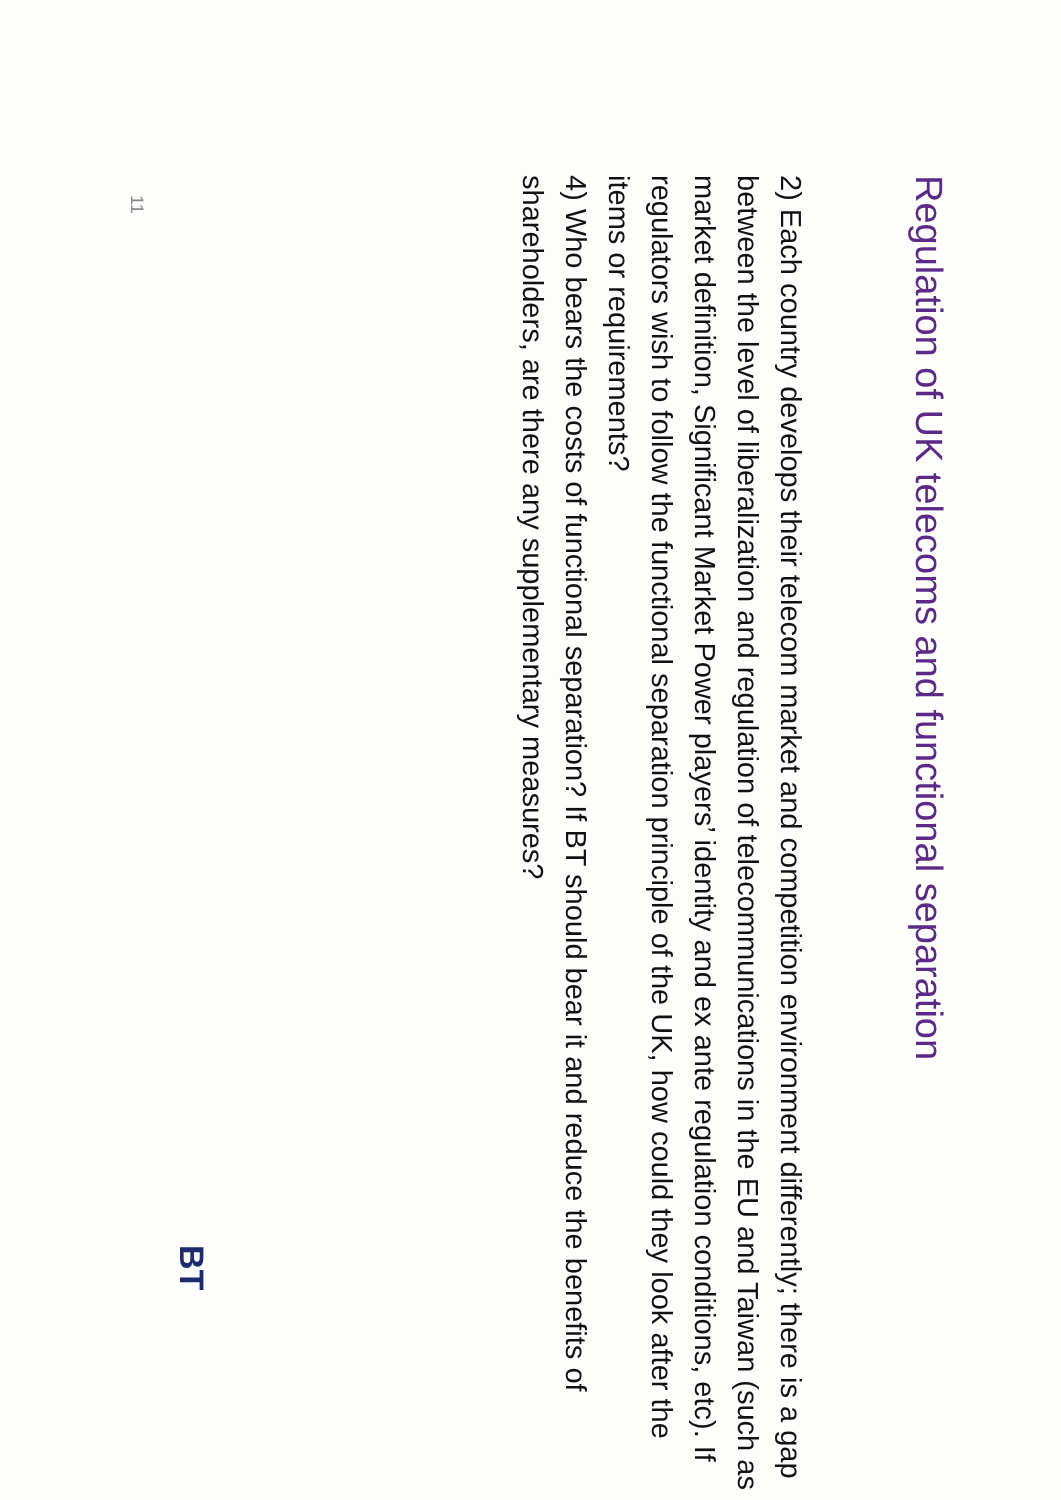Regulation of UK telecoms and functional separation
2) Each country develops their telecom market and competition environment differently; there is a gap between the level of liberalization and regulation of telecommunications in the EU and Taiwan (such as market definition, Significant Market Power players’ identity and ex ante regulation conditions, etc). If regulators wish to follow the functional separation principle of the UK, how could they look after the items or requirements?
4) Who bears the costs of functional separation? If BT should bear it and reduce the benefits of shareholders, are there any supplementary measures?
BT
11